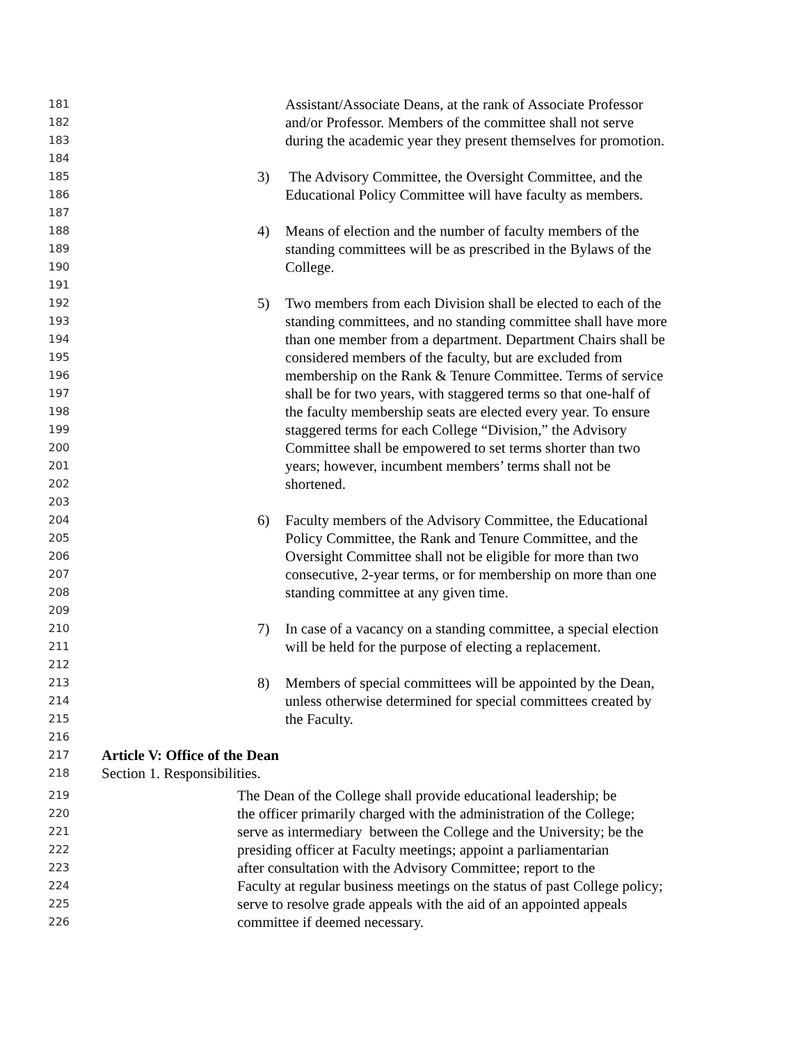181 Assistant/Associate Deans, at the rank of Associate Professor
182 and/or Professor. Members of the committee shall not serve
183 during the academic year they present themselves for promotion.
184
185 3) The Advisory Committee, the Oversight Committee, and the
186 Educational Policy Committee will have faculty as members.
187
188 4) Means of election and the number of faculty members of the
189 standing committees will be as prescribed in the Bylaws of the
190 College.
191
192 5) Two members from each Division shall be elected to each of the
193 standing committees, and no standing committee shall have more
194 than one member from a department. Department Chairs shall be
195 considered members of the faculty, but are excluded from
196 membership on the Rank & Tenure Committee. Terms of service
197 shall be for two years, with staggered terms so that one-half of
198 the faculty membership seats are elected every year. To ensure
199 staggered terms for each College “Division,” the Advisory
200 Committee shall be empowered to set terms shorter than two
201 years; however, incumbent members’ terms shall not be
202 shortened.
203
204 6) Faculty members of the Advisory Committee, the Educational
205 Policy Committee, the Rank and Tenure Committee, and the
206 Oversight Committee shall not be eligible for more than two
207 consecutive, 2-year terms, or for membership on more than one
208 standing committee at any given time.
209
210 7) In case of a vacancy on a standing committee, a special election
211 will be held for the purpose of electing a replacement.
212
213 8) Members of special committees will be appointed by the Dean,
214 unless otherwise determined for special committees created by
215 the Faculty.
216
217 Article V: Office of the Dean
218 Section 1. Responsibilities.
219 The Dean of the College shall provide educational leadership; be
220 the officer primarily charged with the administration of the College;
221 serve as intermediary between the College and the University; be the
222 presiding officer at Faculty meetings; appoint a parliamentarian
223 after consultation with the Advisory Committee; report to the
224 Faculty at regular business meetings on the status of past College policy;
225 serve to resolve grade appeals with the aid of an appointed appeals
226 committee if deemed necessary.